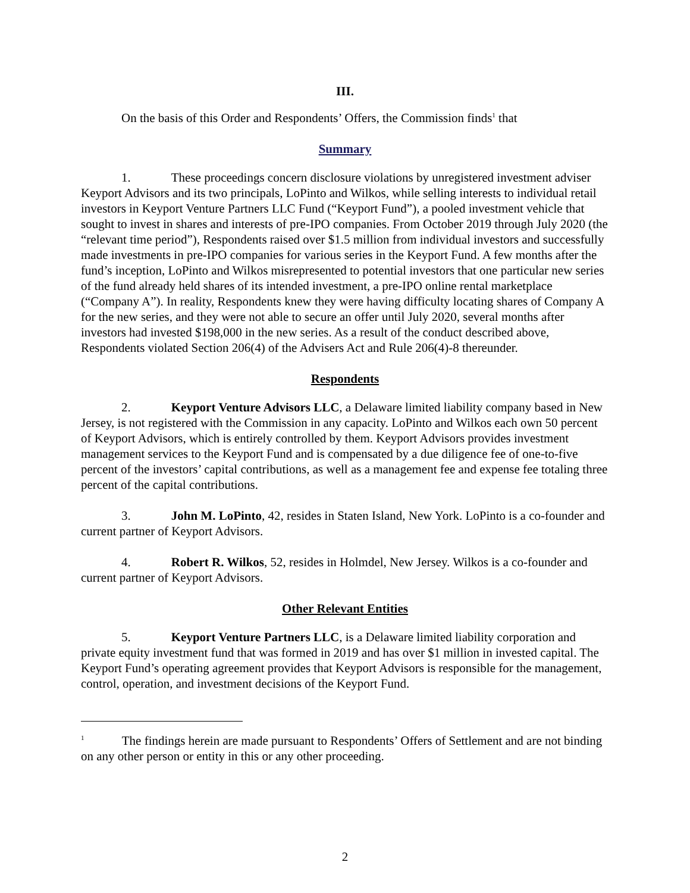III.
On the basis of this Order and Respondents’ Offers, the Commission finds<sup>1</sup> that
Summary
1. These proceedings concern disclosure violations by unregistered investment adviser Keyport Advisors and its two principals, LoPinto and Wilkos, while selling interests to individual retail investors in Keyport Venture Partners LLC Fund (“Keyport Fund”), a pooled investment vehicle that sought to invest in shares and interests of pre-IPO companies. From October 2019 through July 2020 (the “relevant time period”), Respondents raised over $1.5 million from individual investors and successfully made investments in pre-IPO companies for various series in the Keyport Fund. A few months after the fund’s inception, LoPinto and Wilkos misrepresented to potential investors that one particular new series of the fund already held shares of its intended investment, a pre-IPO online rental marketplace (“Company A”). In reality, Respondents knew they were having difficulty locating shares of Company A for the new series, and they were not able to secure an offer until July 2020, several months after investors had invested $198,000 in the new series. As a result of the conduct described above, Respondents violated Section 206(4) of the Advisers Act and Rule 206(4)-8 thereunder.
Respondents
2. Keyport Venture Advisors LLC, a Delaware limited liability company based in New Jersey, is not registered with the Commission in any capacity. LoPinto and Wilkos each own 50 percent of Keyport Advisors, which is entirely controlled by them. Keyport Advisors provides investment management services to the Keyport Fund and is compensated by a due diligence fee of one-to-five percent of the investors’ capital contributions, as well as a management fee and expense fee totaling three percent of the capital contributions.
3. John M. LoPinto, 42, resides in Staten Island, New York. LoPinto is a co-founder and current partner of Keyport Advisors.
4. Robert R. Wilkos, 52, resides in Holmdel, New Jersey. Wilkos is a co-founder and current partner of Keyport Advisors.
Other Relevant Entities
5. Keyport Venture Partners LLC, is a Delaware limited liability corporation and private equity investment fund that was formed in 2019 and has over $1 million in invested capital. The Keyport Fund’s operating agreement provides that Keyport Advisors is responsible for the management, control, operation, and investment decisions of the Keyport Fund.
<sup>1</sup> The findings herein are made pursuant to Respondents’ Offers of Settlement and are not binding on any other person or entity in this or any other proceeding.
2